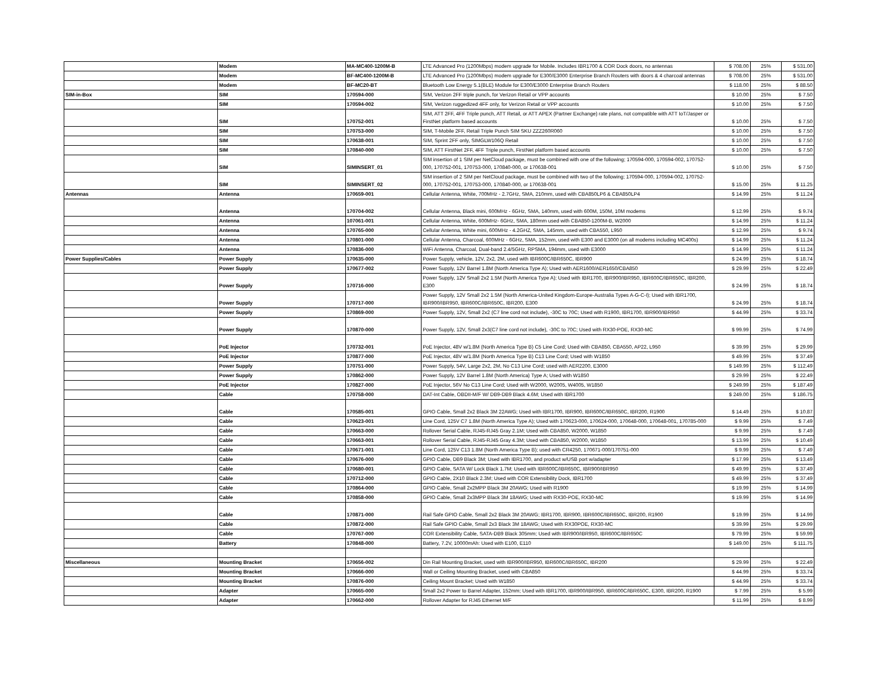| | Modem | MA-MC400-1200M-B | LTE Advanced Pro (1200Mbps) modem upgrade for Mobile. Includes IBR1700 & COR Dock doors, no antennas | $ 708.00 | 25% | $ 531.00 |
| | Modem | BF-MC400-1200M-B | LTE Advanced Pro (1200Mbps) modem upgrade for E300/E3000 Enterprise Branch Routers with doors & 4 charcoal antennas | $ 708.00 | 25% | $ 531.00 |
| | Modem | BF-MC20-BT | Bluetooth Low Energy 5.1(BLE) Module for E300/E3000 Enterprise Branch Routers | $ 118.00 | 25% | $ 88.50 |
| SIM-in-Box | SIM | 170594-000 | SIM, Verizon 2FF triple punch, for Verizon Retail or VPP accounts | $ 10.00 | 25% | $ 7.50 |
| | SIM | 170594-002 | SIM, Verizon ruggedized 4FF only, for Verizon Retail or VPP accounts | $ 10.00 | 25% | $ 7.50 |
| | SIM | 170752-001 | SIM, ATT 2FF, 4FF Triple punch, ATT Retail, or ATT APEX (Partner Exchange) rate plans, not compatible with ATT IoT/Jasper or FirstNet platform based accounts | $ 10.00 | 25% | $ 7.50 |
| | SIM | 170753-000 | SIM, T-Mobile 2FF, Retail Triple Punch SIM SKU ZZZ260R060 | $ 10.00 | 25% | $ 7.50 |
| | SIM | 170638-001 | SIM, Sprint 2FF only, SIMGLW106Q Retail | $ 10.00 | 25% | $ 7.50 |
| | SIM | 170840-000 | SIM, ATT FirstNet 2FF, 4FF Triple punch, FirstNet platform based accounts | $ 10.00 | 25% | $ 7.50 |
| | SIM | SIMINSERT_01 | SIM insertion of 1 SIM per NetCloud package, must be combined with one of the following; 170594-000, 170594-002, 170752-000, 170752-001, 170753-000, 170840-000, or 170638-001 | $ 10.00 | 25% | $ 7.50 |
| | SIM | SIMINSERT_02 | SIM insertion of 2 SIM per NetCloud package, must be combined with two of the following; 170594-000, 170594-002, 170752-000, 170752-001, 170753-000, 170840-000, or 170638-001 | $ 15.00 | 25% | $ 11.25 |
| Antennas | Antenna | 170659-001 | Cellular Antenna, White, 700MHz - 2.7GHz, SMA, 210mm, used with CBA850LP6 & CBA850LP4 | $ 14.99 | 25% | $ 11.24 |
| | Antenna | 170704-002 | Cellular Antenna, Black mini, 600MHz - 6GHz, SMA, 140mm, used with 600M, 150M, 10M modems | $ 12.99 | 25% | $ 9.74 |
| | Antenna | 107061-001 | Cellular Antenna, White, 600MHz- 6GHz, SMA, 180mm used with CBA850-1200M-B, W2000 | $ 14.99 | 25% | $ 11.24 |
| | Antenna | 170765-000 | Cellular Antenna, White mini, 600MHz - 4.2GHZ, SMA, 145mm, used with CBA550, L950 | $ 12.99 | 25% | $ 9.74 |
| | Antenna | 170801-000 | Cellular Antenna, Charcoal, 600MHz - 6GHz, SMA, 152mm, used with E300 and E3000 (on all modems including MC400s) | $ 14.99 | 25% | $ 11.24 |
| | Antenna | 170836-000 | WiFi Antenna, Charcoal, Dual-band 2.4/5GHz, RPSMA, 194mm, used with E3000 | $ 14.99 | 25% | $ 11.24 |
| Power Supplies/Cables | Power Supply | 170635-000 | Power Supply, vehicle, 12V, 2x2, 2M, used with IBR600C/IBR650C, IBR900 | $ 24.99 | 25% | $ 18.74 |
| | Power Supply | 170677-002 | Power Supply, 12V Barrel 1.8M (North America Type A); Used with AER1600/AER1650/CBA850 | $ 29.99 | 25% | $ 22.49 |
| | Power Supply | 170716-000 | Power Supply, 12V Small 2x2 1.5M (North America Type A); Used with IBR1700, IBR900/IBR950, IBR600C/IBR650C, IBR200, E300 | $ 24.99 | 25% | $ 18.74 |
| | Power Supply | 170717-000 | Power Supply, 12V Small 2x2 1.5M (North America-United Kingdom-Europe-Australia Types A-G-C-I); Used with IBR1700, IBR900/IBR950, IBR600C/IBR650C, IBR200, E300 | $ 24.99 | 25% | $ 18.74 |
| | Power Supply | 170869-000 | Power Supply, 12V, Small 2x2 (C7 line cord not include), -30C to 70C; Used with R1900, IBR1700, IBR900/IBR950 | $ 44.99 | 25% | $ 33.74 |
| | Power Supply | 170870-000 | Power Supply, 12V, Small 2x3(C7 line cord not include), -30C to 70C; Used with RX30-POE, RX30-MC | $ 99.99 | 25% | $ 74.99 |
| | PoE Injector | 170732-001 | PoE Injector, 48V w/1.8M (North America Type B) C5 Line Cord; Used with CBA850, CBA550, AP22, L950 | $ 39.99 | 25% | $ 29.99 |
| | PoE Injector | 170877-000 | PoE Injector, 48V w/1.8M (North America Type B) C13 Line Cord; Used with W1850 | $ 49.99 | 25% | $ 37.49 |
| | Power Supply | 170751-000 | Power Supply, 54V, Large 2x2, 2M, No C13 Line Cord; used with AER2200, E3000 | $ 149.99 | 25% | $ 112.49 |
| | Power Supply | 170862-000 | Power Supply, 12V Barrel 1.8M (North America) Type A; Used with W1850 | $ 29.99 | 25% | $ 22.49 |
| | PoE Injector | 170827-000 | PoE Injector, 56V No C13 Line Cord; Used with W2000, W2005, W4005, W1850 | $ 249.99 | 25% | $ 187.49 |
| | Cable | 170758-000 | DAT-Int Cable, OBDII-M/F W/ DB9-DB9 Black 4.6M; Used with IBR1700 | $ 249.00 | 25% | $ 186.75 |
| | Cable | 170585-001 | GPIO Cable, Small 2x2 Black 3M 22AWG; Used with IBR1700, IBR900, IBR600C/IBR650C, IBR200, R1900 | $ 14.49 | 25% | $ 10.87 |
| | Cable | 170623-001 | Line Cord, 125V C7 1.8M (North America Type A); Used with 170623-000, 170624-000, 170648-000, 170648-001, 170785-000 | $ 9.99 | 25% | $ 7.49 |
| | Cable | 170663-000 | Rollover Serial Cable, RJ45-RJ45 Gray 2.1M; Used with CBA850, W2000, W1850 | $ 9.99 | 25% | $ 7.49 |
| | Cable | 170663-001 | Rollover Serial Cable, RJ45-RJ45 Gray 4.3M; Used with CBA850, W2000, W1850 | $ 13.99 | 25% | $ 10.49 |
| | Cable | 170671-001 | Line Cord, 125V C13 1.8M (North America Type B); used with CR4250, 170671-000/170751-000 | $ 9.99 | 25% | $ 7.49 |
| | Cable | 170676-000 | GPIO Cable, DB9 Black 3M; Used with IBR1700, and product w/USB port w/adapter | $ 17.99 | 25% | $ 13.49 |
| | Cable | 170680-001 | GPIO Cable, SATA W/ Lock Black 1.7M; Used with IBR600C/IBR650C, IBR900/IBR950 | $ 49.99 | 25% | $ 37.49 |
| | Cable | 170712-000 | GPIO Cable, 2X10 Black 2.3M; Used with COR Extensibility Dock, IBR1700 | $ 49.99 | 25% | $ 37.49 |
| | Cable | 170864-000 | GPIO Cable, Small 2x2MPP Black 3M 20AWG; Used with R1900 | $ 19.99 | 25% | $ 14.99 |
| | Cable | 170858-000 | GPIO Cable, Small 2x3MPP Black 3M 18AWG; Used with RX30-POE, RX30-MC | $ 19.99 | 25% | $ 14.99 |
| | Cable | 170871-000 | Rail Safe GPIO Cable, Small 2x2 Black 3M 20AWG; IBR1700, IBR900, IBR600C/IBR650C, IBR200, R1900 | $ 19.99 | 25% | $ 14.99 |
| | Cable | 170872-000 | Rail Safe GPIO Cable, Small 2x3 Black 3M 18AWG; Used with RX30POE, RX30-MC | $ 39.99 | 25% | $ 29.99 |
| | Cable | 170767-000 | COR Extensibility Cable, SATA-DB9 Black 305mm; Used with IBR900/IBR950, IBR600C/IBR650C | $ 79.99 | 25% | $ 59.99 |
| | Battery | 170848-000 | Battery, 7.2V, 10000mAh: Used with E100, E110 | $ 149.00 | 25% | $ 111.75 |
| Miscellaneous | Mounting Bracket | 170656-002 | Din Rail Mounting Bracket, used with IBR900/IBR950, IBR600C/IBR650C, IBR200 | $ 29.99 | 25% | $ 22.49 |
| | Mounting Bracket | 170666-000 | Wall or Ceiling Mounting Bracket, used with CBA850 | $ 44.99 | 25% | $ 33.74 |
| | Mounting Bracket | 170876-000 | Ceiling Mount Bracket; Used with W1850 | $ 44.99 | 25% | $ 33.74 |
| | Adapter | 170665-000 | Small 2x2 Power to Barrel Adapter, 152mm; Used with IBR1700, IBR900/IBR950, IBR600C/IBR650C, E300, IBR200, R1900 | $ 7.99 | 25% | $ 5.99 |
| | Adapter | 170662-000 | Rollover Adapter for RJ45 Ethernet M/F | $ 11.99 | 25% | $ 8.99 |